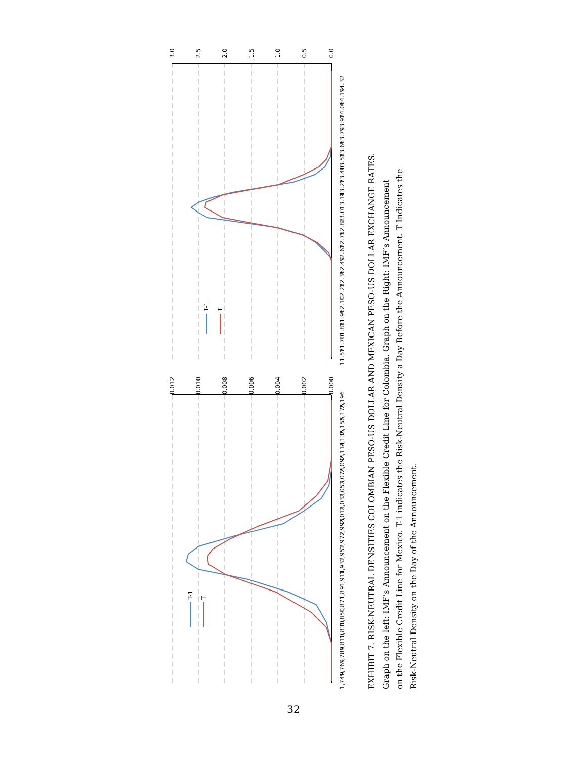0.012
0.010
0.008
0.006
0.004
0.002
0.000
1,749
1,769
1,789
1,810
1,830
1,850
1,871
1,891
1,911
1,932
1,952
1,972
1,993
2,013
2,033
2,053
2,074
2,094
2,114
2,135
2,155
2,175
2,196
T-1
T
3.0
2.5
2.0
1.5
1.0
0.5
0.0
11.57
11.70
11.83
11.96
12.10
12.23
12.36
12.49
12.62
12.75
12.88
13.01
13.14
13.27
13.40
13.53
13.66
13.79
13.92
14.06
14.19
14.32
T-1
T
EXHIBIT 7. RISK-NEUTRAL DENSITIES COLOMBIAN PESO-US DOLLAR AND MEXICAN PESO-US DOLLAR EXCHANGE RATES.
Graph on the left: IMF’s Announcement on the Flexible Credit Line for Colombia. Graph on the Right: IMF’s Announcement
on the Flexible Credit Line for Mexico. T-1 indicates the Risk-Neutral Density a Day Before the Announcement. T Indicates the
Risk-Neutral Density on the Day of the Announcement.
32